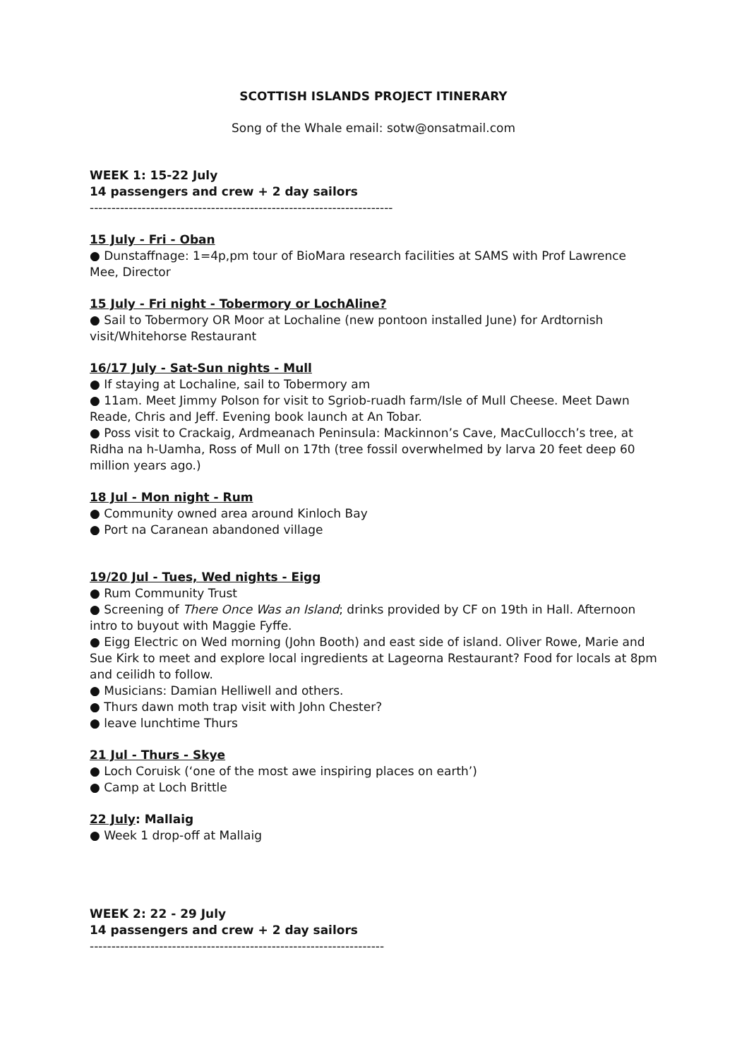SCOTTISH ISLANDS PROJECT ITINERARY
Song of the Whale email: sotw@onsatmail.com
WEEK 1: 15-22 July
14 passengers and crew + 2 day sailors
----------------------------------------------------------------------
15 July - Fri - Oban
● Dunstaffnage: 1=4p,pm tour of BioMara research facilities at SAMS with Prof Lawrence Mee, Director
15 July - Fri night - Tobermory or LochAline?
● Sail to Tobermory OR Moor at Lochaline (new pontoon installed June) for Ardtornish visit/Whitehorse Restaurant
16/17 July - Sat-Sun nights - Mull
● If staying at Lochaline, sail to Tobermory am
● 11am. Meet Jimmy Polson for visit to Sgriob-ruadh farm/Isle of Mull Cheese. Meet Dawn Reade, Chris and Jeff. Evening book launch at An Tobar.
● Poss visit to Crackaig, Ardmeanach Peninsula: Mackinnon’s Cave, MacCullocch’s tree, at Ridha na h-Uamha, Ross of Mull on 17th (tree fossil overwhelmed by larva 20 feet deep 60 million years ago.)
18 Jul - Mon night - Rum
● Community owned area around Kinloch Bay
● Port na Caranean abandoned village
19/20 Jul - Tues, Wed nights - Eigg
● Rum Community Trust
● Screening of There Once Was an Island; drinks provided by CF on 19th in Hall. Afternoon intro to buyout with Maggie Fyffe.
● Eigg Electric on Wed morning (John Booth) and east side of island. Oliver Rowe, Marie and Sue Kirk to meet and explore local ingredients at Lageorna Restaurant? Food for locals at 8pm and ceilidh to follow.
● Musicians: Damian Helliwell and others.
● Thurs dawn moth trap visit with John Chester?
● leave lunchtime Thurs
21 Jul - Thurs - Skye
● Loch Coruisk (‘one of the most awe inspiring places on earth’)
● Camp at Loch Brittle
22 July: Mallaig
● Week 1 drop-off at Mallaig
WEEK 2: 22 - 29 July
14 passengers and crew + 2 day sailors
--------------------------------------------------------------------